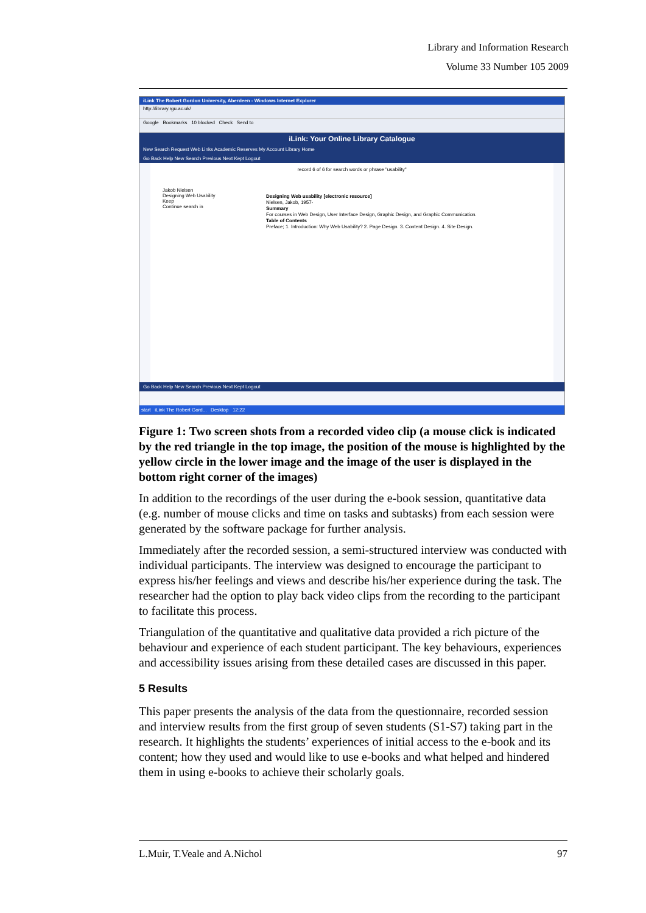Library and Information Research
Volume 33 Number 105 2009
iLink The Robert Gordon University, Aberdeen - Windows Internet Explorer
http://library.rgu.ac.uk/
Google Bookmarks 10 blocked Check Send to
iLink: Your Online Library Catalogue
New Search Request Web Links Academic Reserves My Account Library Home
Go Back Help New Search Previous Next Kept Logout
record 6 of 6 for search words or phrase "usability"
Designing Web usability [electronic resource]
Nielsen, Jakob, 1957-
Summary
For courses in Web Design, User Interface Design, Graphic Design, and Graphic Communication.
Table of Contents
Preface; 1. Introduction: Why Web Usability? 2. Page Design. 3. Content Design. 4. Site Design.
Jakob Nielsen
Designing Web Usability
Keep
Continue search in
Go Back Help New Search Previous Next Kept Logout
start iLink The Robert Gord... Desktop 12:22
Figure 1: Two screen shots from a recorded video clip (a mouse click is indicated by the red triangle in the top image, the position of the mouse is highlighted by the yellow circle in the lower image and the image of the user is displayed in the bottom right corner of the images)
In addition to the recordings of the user during the e-book session, quantitative data (e.g. number of mouse clicks and time on tasks and subtasks) from each session were generated by the software package for further analysis.
Immediately after the recorded session, a semi-structured interview was conducted with individual participants. The interview was designed to encourage the participant to express his/her feelings and views and describe his/her experience during the task. The researcher had the option to play back video clips from the recording to the participant to facilitate this process.
Triangulation of the quantitative and qualitative data provided a rich picture of the behaviour and experience of each student participant. The key behaviours, experiences and accessibility issues arising from these detailed cases are discussed in this paper.
5 Results
This paper presents the analysis of the data from the questionnaire, recorded session and interview results from the first group of seven students (S1-S7) taking part in the research. It highlights the students’ experiences of initial access to the e-book and its content; how they used and would like to use e-books and what helped and hindered them in using e-books to achieve their scholarly goals.
L.Muir, T.Veale and A.Nichol 97